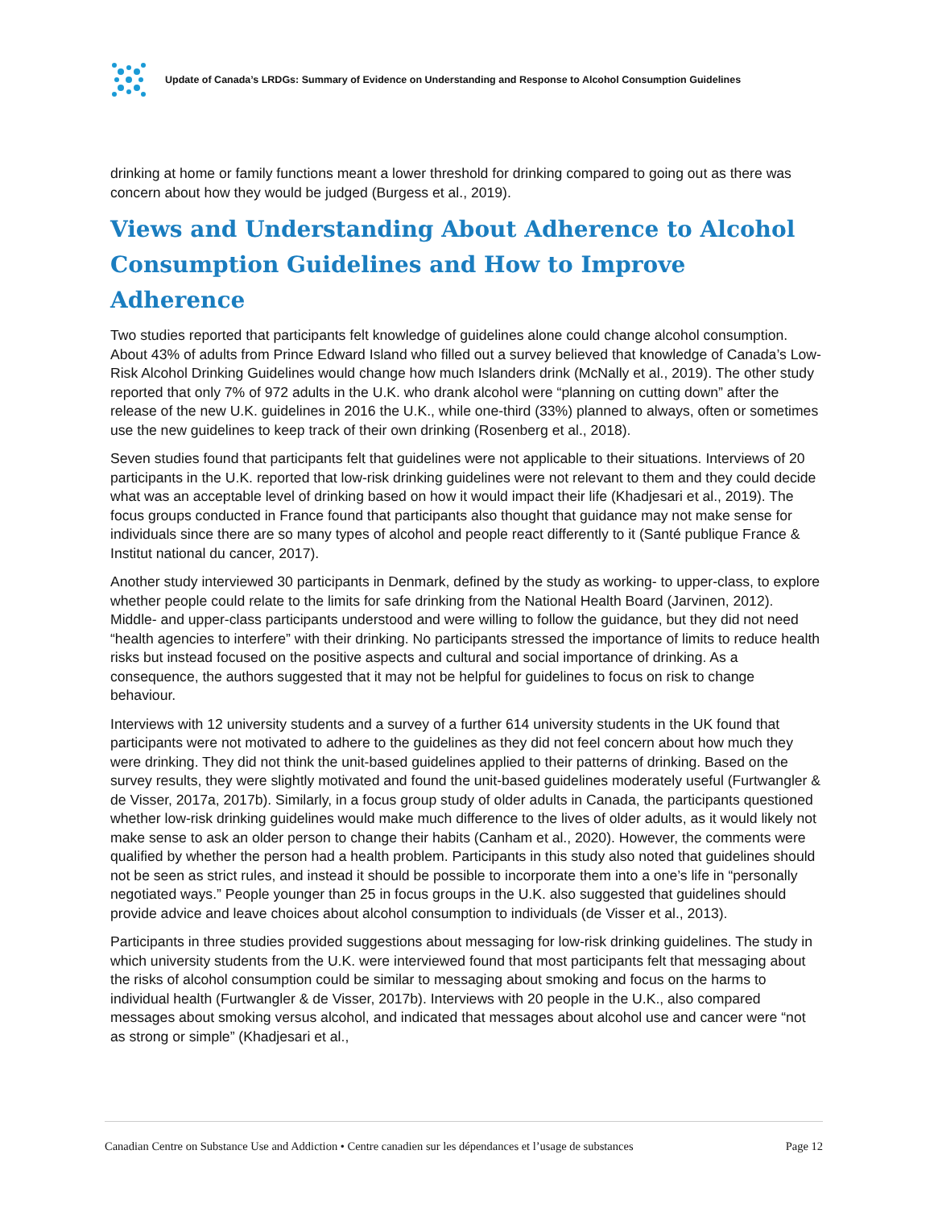Update of Canada’s LRDGs: Summary of Evidence on Understanding and Response to Alcohol Consumption Guidelines
drinking at home or family functions meant a lower threshold for drinking compared to going out as there was concern about how they would be judged (Burgess et al., 2019).
Views and Understanding About Adherence to Alcohol Consumption Guidelines and How to Improve Adherence
Two studies reported that participants felt knowledge of guidelines alone could change alcohol consumption. About 43% of adults from Prince Edward Island who filled out a survey believed that knowledge of Canada’s Low-Risk Alcohol Drinking Guidelines would change how much Islanders drink (McNally et al., 2019). The other study reported that only 7% of 972 adults in the U.K. who drank alcohol were “planning on cutting down” after the release of the new U.K. guidelines in 2016 the U.K., while one-third (33%) planned to always, often or sometimes use the new guidelines to keep track of their own drinking (Rosenberg et al., 2018).
Seven studies found that participants felt that guidelines were not applicable to their situations. Interviews of 20 participants in the U.K. reported that low-risk drinking guidelines were not relevant to them and they could decide what was an acceptable level of drinking based on how it would impact their life (Khadjesari et al., 2019). The focus groups conducted in France found that participants also thought that guidance may not make sense for individuals since there are so many types of alcohol and people react differently to it (Santé publique France & Institut national du cancer, 2017).
Another study interviewed 30 participants in Denmark, defined by the study as working- to upper-class, to explore whether people could relate to the limits for safe drinking from the National Health Board (Jarvinen, 2012). Middle- and upper-class participants understood and were willing to follow the guidance, but they did not need “health agencies to interfere” with their drinking. No participants stressed the importance of limits to reduce health risks but instead focused on the positive aspects and cultural and social importance of drinking. As a consequence, the authors suggested that it may not be helpful for guidelines to focus on risk to change behaviour.
Interviews with 12 university students and a survey of a further 614 university students in the UK found that participants were not motivated to adhere to the guidelines as they did not feel concern about how much they were drinking. They did not think the unit-based guidelines applied to their patterns of drinking. Based on the survey results, they were slightly motivated and found the unit-based guidelines moderately useful (Furtwangler & de Visser, 2017a, 2017b). Similarly, in a focus group study of older adults in Canada, the participants questioned whether low-risk drinking guidelines would make much difference to the lives of older adults, as it would likely not make sense to ask an older person to change their habits (Canham et al., 2020). However, the comments were qualified by whether the person had a health problem. Participants in this study also noted that guidelines should not be seen as strict rules, and instead it should be possible to incorporate them into a one’s life in “personally negotiated ways.” People younger than 25 in focus groups in the U.K. also suggested that guidelines should provide advice and leave choices about alcohol consumption to individuals (de Visser et al., 2013).
Participants in three studies provided suggestions about messaging for low-risk drinking guidelines. The study in which university students from the U.K. were interviewed found that most participants felt that messaging about the risks of alcohol consumption could be similar to messaging about smoking and focus on the harms to individual health (Furtwangler & de Visser, 2017b). Interviews with 20 people in the U.K., also compared messages about smoking versus alcohol, and indicated that messages about alcohol use and cancer were “not as strong or simple” (Khadjesari et al.,
Canadian Centre on Substance Use and Addiction • Centre canadien sur les dépendances et l’usage de substances Page 12